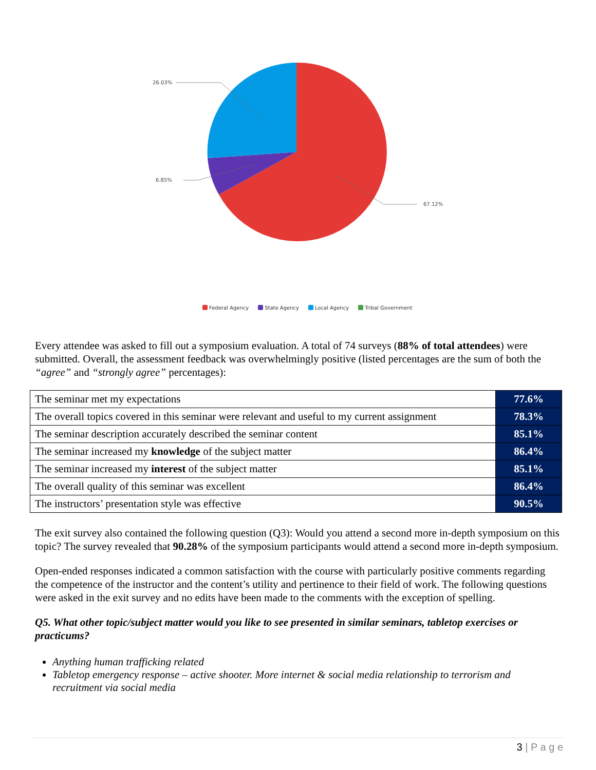26.03%
6.85%
67.12%
Federal Agency State Agency Local Agency Tribal Government
Every attendee was asked to fill out a symposium evaluation. A total of 74 surveys (88% of total attendees) were submitted. Overall, the assessment feedback was overwhelmingly positive (listed percentages are the sum of both the “agree” and “strongly agree” percentages):
| The seminar met my expectations | 77.6% |
| The overall topics covered in this seminar were relevant and useful to my current assignment | 78.3% |
| The seminar description accurately described the seminar content | 85.1% |
| The seminar increased my knowledge of the subject matter | 86.4% |
| The seminar increased my interest of the subject matter | 85.1% |
| The overall quality of this seminar was excellent | 86.4% |
| The instructors’ presentation style was effective | 90.5% |
The exit survey also contained the following question (Q3): Would you attend a second more in-depth symposium on this topic? The survey revealed that 90.28% of the symposium participants would attend a second more in-depth symposium.
Open-ended responses indicated a common satisfaction with the course with particularly positive comments regarding the competence of the instructor and the content’s utility and pertinence to their field of work. The following questions were asked in the exit survey and no edits have been made to the comments with the exception of spelling.
Q5. What other topic/subject matter would you like to see presented in similar seminars, tabletop exercises or practicums?
Anything human trafficking related
Tabletop emergency response – active shooter. More internet & social media relationship to terrorism and recruitment via social media
3 | P a g e